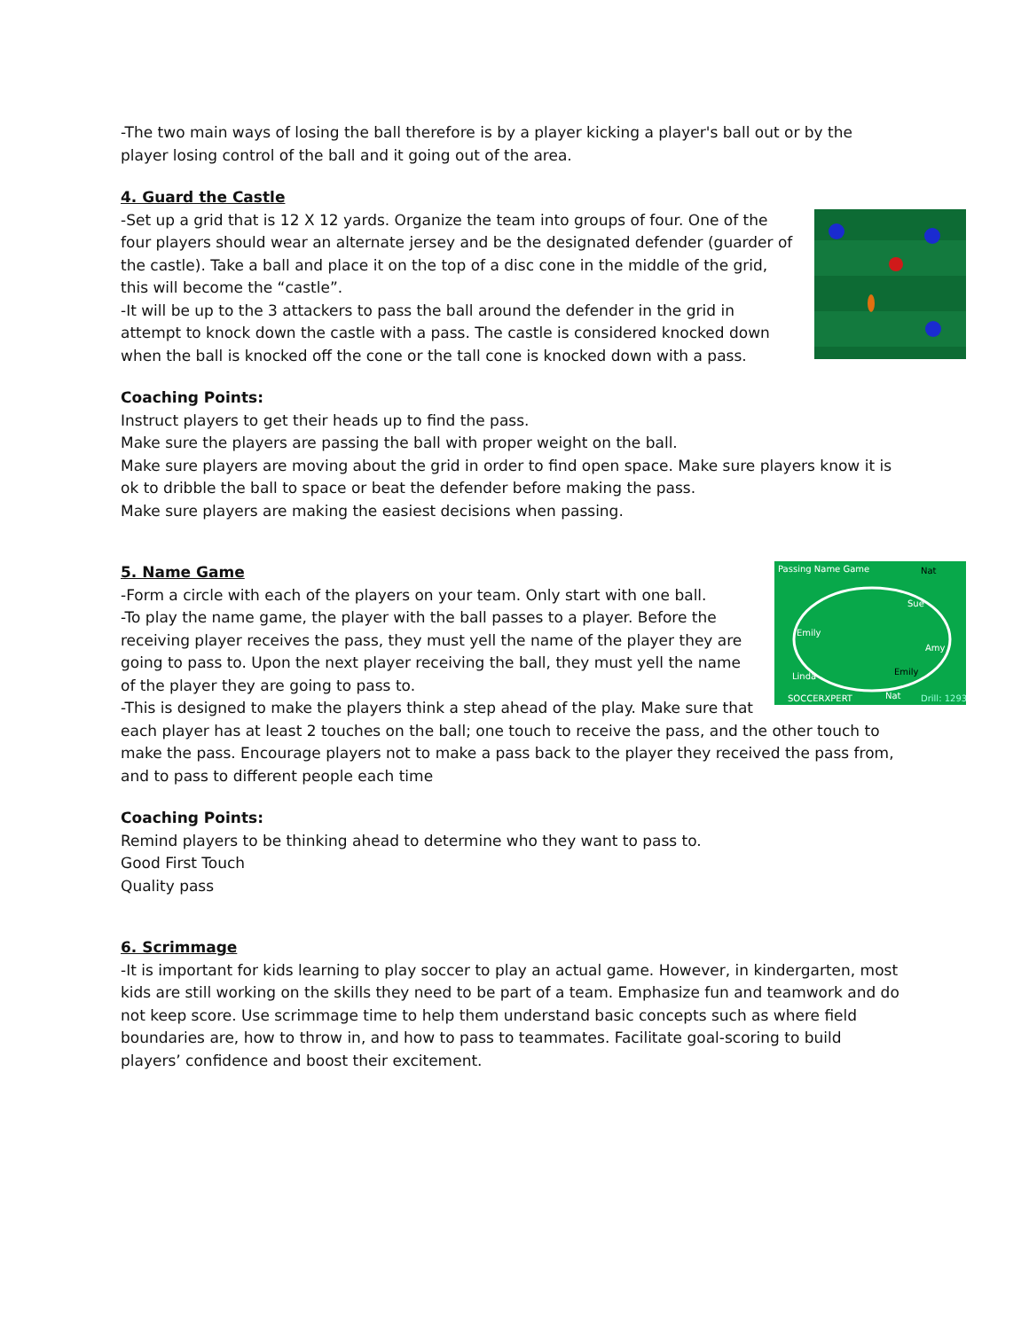-The two main ways of losing the ball therefore is by a player kicking a player's ball out or by the player losing control of the ball and it going out of the area.
4. Guard the Castle
-Set up a grid that is 12 X 12 yards. Organize the team into groups of four. One of the four players should wear an alternate jersey and be the designated defender (guarder of the castle). Take a ball and place it on the top of a disc cone in the middle of the grid, this will become the “castle”.
-It will be up to the 3 attackers to pass the ball around the defender in the grid in attempt to knock down the castle with a pass. The castle is considered knocked down when the ball is knocked off the cone or the tall cone is knocked down with a pass.
Coaching Points:
Instruct players to get their heads up to find the pass.
Make sure the players are passing the ball with proper weight on the ball.
Make sure players are moving about the grid in order to find open space. Make sure players know it is ok to dribble the ball to space or beat the defender before making the pass.
Make sure players are making the easiest decisions when passing.
Passing Name Game
Nat
Sue
Emily
Amy
Linda
Emily
Nat
SOCCERXPERT
Drill: 1293
5. Name Game
-Form a circle with each of the players on your team. Only start with one ball.
-To play the name game, the player with the ball passes to a player. Before the receiving player receives the pass, they must yell the name of the player they are going to pass to. Upon the next player receiving the ball, they must yell the name of the player they are going to pass to.
-This is designed to make the players think a step ahead of the play. Make sure that each player has at least 2 touches on the ball; one touch to receive the pass, and the other touch to make the pass. Encourage players not to make a pass back to the player they received the pass from, and to pass to different people each time
Coaching Points:
Remind players to be thinking ahead to determine who they want to pass to.
Good First Touch
Quality pass
6. Scrimmage
-It is important for kids learning to play soccer to play an actual game. However, in kindergarten, most kids are still working on the skills they need to be part of a team. Emphasize fun and teamwork and do not keep score. Use scrimmage time to help them understand basic concepts such as where field boundaries are, how to throw in, and how to pass to teammates. Facilitate goal-scoring to build players’ confidence and boost their excitement.